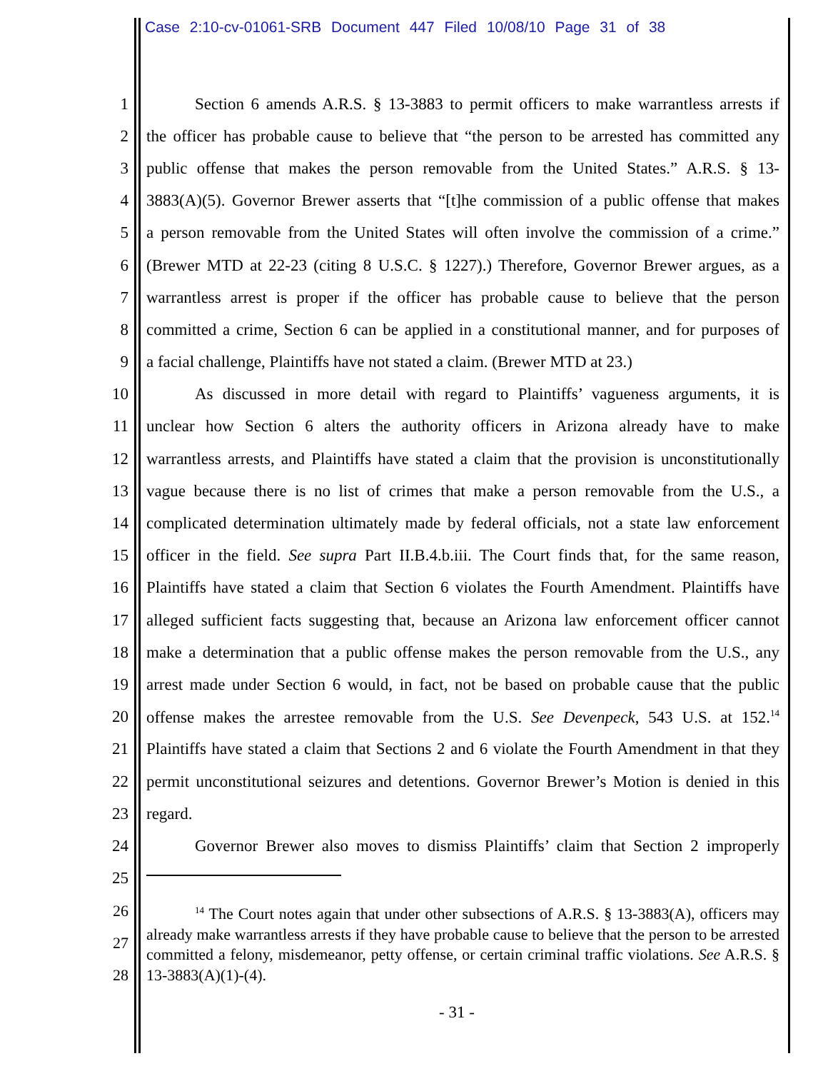Case 2:10-cv-01061-SRB Document 447 Filed 10/08/10 Page 31 of 38
1 Section 6 amends A.R.S. § 13-3883 to permit officers to make warrantless arrests if
2 the officer has probable cause to believe that “the person to be arrested has committed any
3 public offense that makes the person removable from the United States.” A.R.S. § 13-
4 3883(A)(5). Governor Brewer asserts that “[t]he commission of a public offense that makes
5 a person removable from the United States will often involve the commission of a crime.”
6 (Brewer MTD at 22-23 (citing 8 U.S.C. § 1227).) Therefore, Governor Brewer argues, as a
7 warrantless arrest is proper if the officer has probable cause to believe that the person
8 committed a crime, Section 6 can be applied in a constitutional manner, and for purposes of
9 a facial challenge, Plaintiffs have not stated a claim. (Brewer MTD at 23.)
10 As discussed in more detail with regard to Plaintiffs’ vagueness arguments, it is
11 unclear how Section 6 alters the authority officers in Arizona already have to make
12 warrantless arrests, and Plaintiffs have stated a claim that the provision is unconstitutionally
13 vague because there is no list of crimes that make a person removable from the U.S., a
14 complicated determination ultimately made by federal officials, not a state law enforcement
15 officer in the field. See supra Part II.B.4.b.iii. The Court finds that, for the same reason,
16 Plaintiffs have stated a claim that Section 6 violates the Fourth Amendment. Plaintiffs have
17 alleged sufficient facts suggesting that, because an Arizona law enforcement officer cannot
18 make a determination that a public offense makes the person removable from the U.S., any
19 arrest made under Section 6 would, in fact, not be based on probable cause that the public
20 offense makes the arrestee removable from the U.S. See Devenpeck, 543 U.S. at 152.<sup>14</sup>
21 Plaintiffs have stated a claim that Sections 2 and 6 violate the Fourth Amendment in that they
22 permit unconstitutional seizures and detentions. Governor Brewer’s Motion is denied in this
23 regard.
24 Governor Brewer also moves to dismiss Plaintiffs’ claim that Section 2 improperly
25
26
27
28
<sup>14</sup> The Court notes again that under other subsections of A.R.S. § 13-3883(A), officers may already make warrantless arrests if they have probable cause to believe that the person to be arrested committed a felony, misdemeanor, petty offense, or certain criminal traffic violations. See A.R.S. § 13-3883(A)(1)-(4).
- 31 -